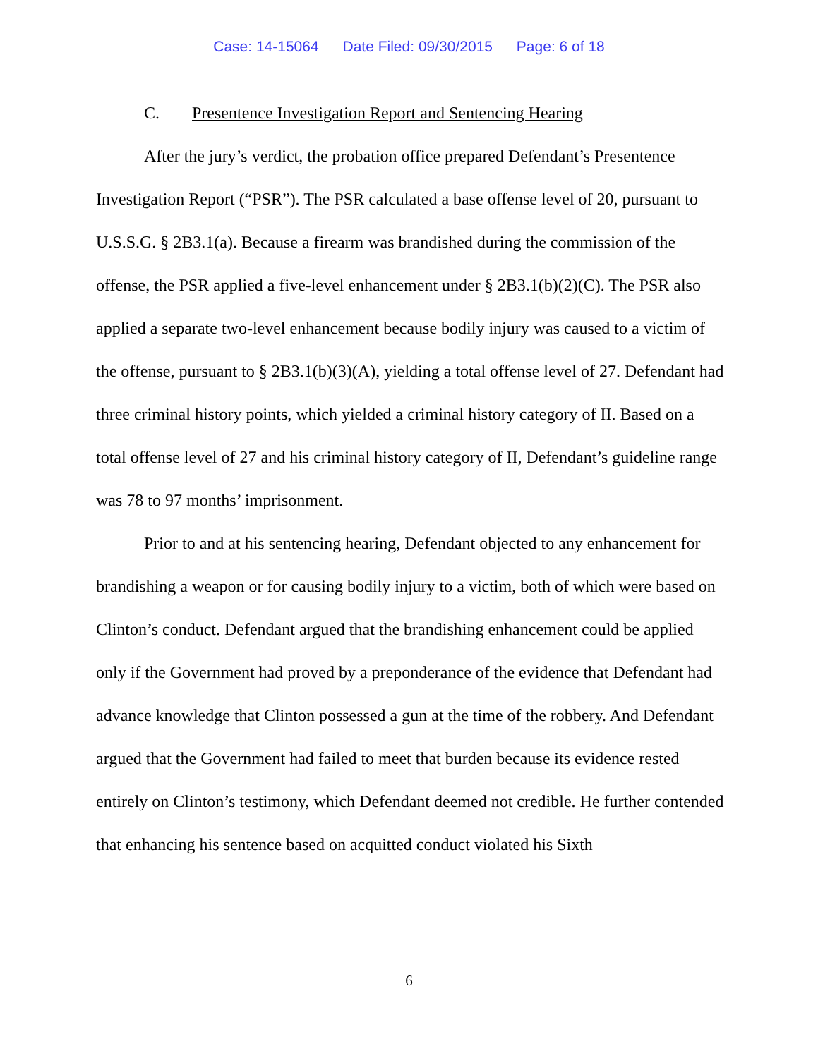Case: 14-15064 Date Filed: 09/30/2015 Page: 6 of 18
C. Presentence Investigation Report and Sentencing Hearing
After the jury’s verdict, the probation office prepared Defendant’s Presentence Investigation Report (“PSR”). The PSR calculated a base offense level of 20, pursuant to U.S.S.G. § 2B3.1(a). Because a firearm was brandished during the commission of the offense, the PSR applied a five-level enhancement under § 2B3.1(b)(2)(C). The PSR also applied a separate two-level enhancement because bodily injury was caused to a victim of the offense, pursuant to § 2B3.1(b)(3)(A), yielding a total offense level of 27. Defendant had three criminal history points, which yielded a criminal history category of II. Based on a total offense level of 27 and his criminal history category of II, Defendant’s guideline range was 78 to 97 months’ imprisonment.
Prior to and at his sentencing hearing, Defendant objected to any enhancement for brandishing a weapon or for causing bodily injury to a victim, both of which were based on Clinton’s conduct. Defendant argued that the brandishing enhancement could be applied only if the Government had proved by a preponderance of the evidence that Defendant had advance knowledge that Clinton possessed a gun at the time of the robbery. And Defendant argued that the Government had failed to meet that burden because its evidence rested entirely on Clinton’s testimony, which Defendant deemed not credible. He further contended that enhancing his sentence based on acquitted conduct violated his Sixth
6